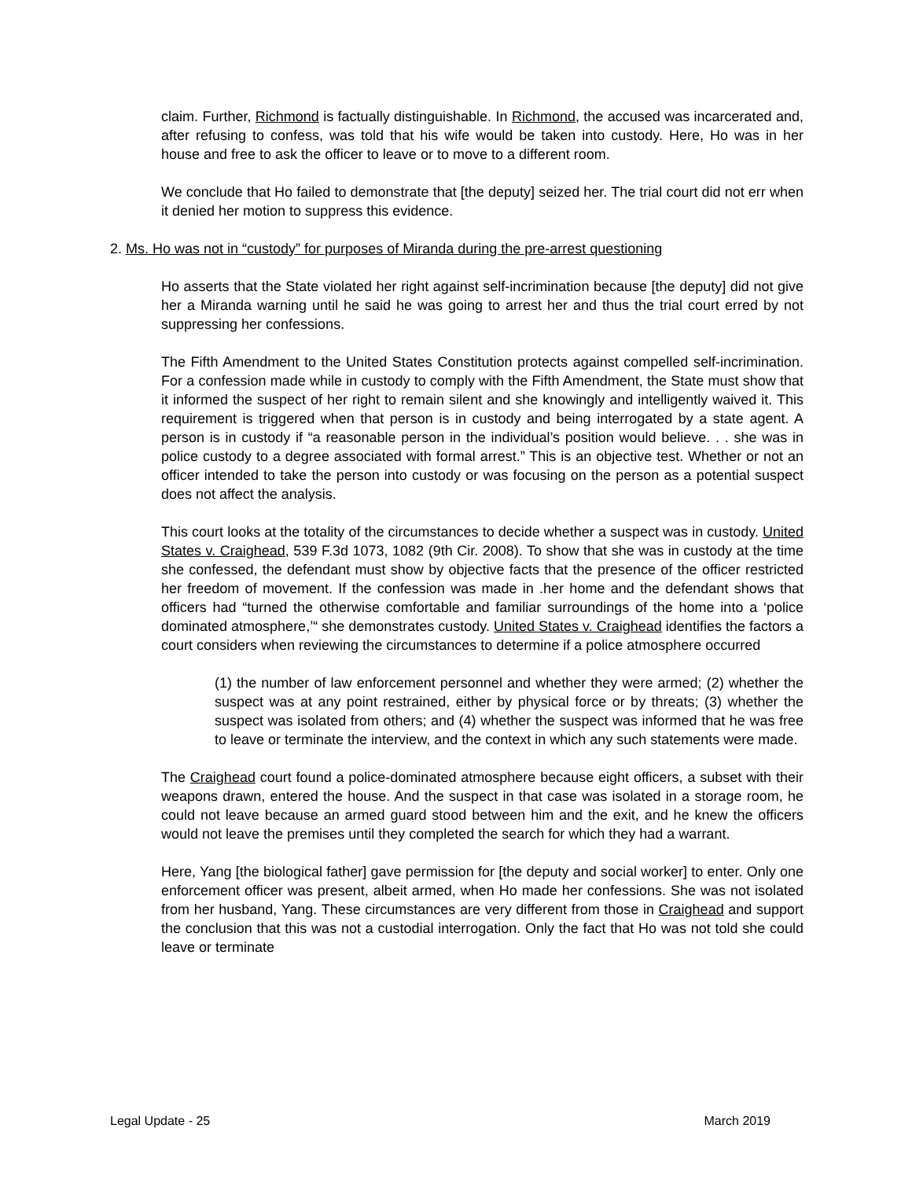claim. Further, Richmond is factually distinguishable. In Richmond, the accused was incarcerated and, after refusing to confess, was told that his wife would be taken into custody. Here, Ho was in her house and free to ask the officer to leave or to move to a different room.
We conclude that Ho failed to demonstrate that [the deputy] seized her. The trial court did not err when it denied her motion to suppress this evidence.
2. Ms. Ho was not in “custody” for purposes of Miranda during the pre-arrest questioning
Ho asserts that the State violated her right against self-incrimination because [the deputy] did not give her a Miranda warning until he said he was going to arrest her and thus the trial court erred by not suppressing her confessions.
The Fifth Amendment to the United States Constitution protects against compelled self-incrimination. For a confession made while in custody to comply with the Fifth Amendment, the State must show that it informed the suspect of her right to remain silent and she knowingly and intelligently waived it. This requirement is triggered when that person is in custody and being interrogated by a state agent. A person is in custody if “a reasonable person in the individual’s position would believe. . . she was in police custody to a degree associated with formal arrest.” This is an objective test. Whether or not an officer intended to take the person into custody or was focusing on the person as a potential suspect does not affect the analysis.
This court looks at the totality of the circumstances to decide whether a suspect was in custody. United States v. Craighead, 539 F.3d 1073, 1082 (9th Cir. 2008). To show that she was in custody at the time she confessed, the defendant must show by objective facts that the presence of the officer restricted her freedom of movement. If the confession was made in .her home and the defendant shows that officers had “turned the otherwise comfortable and familiar surroundings of the home into a ‘police dominated atmosphere,’“ she demonstrates custody. United States v. Craighead identifies the factors a court considers when reviewing the circumstances to determine if a police atmosphere occurred
(1) the number of law enforcement personnel and whether they were armed; (2) whether the suspect was at any point restrained, either by physical force or by threats; (3) whether the suspect was isolated from others; and (4) whether the suspect was informed that he was free to leave or terminate the interview, and the context in which any such statements were made.
The Craighead court found a police-dominated atmosphere because eight officers, a subset with their weapons drawn, entered the house. And the suspect in that case was isolated in a storage room, he could not leave because an armed guard stood between him and the exit, and he knew the officers would not leave the premises until they completed the search for which they had a warrant.
Here, Yang [the biological father] gave permission for [the deputy and social worker] to enter. Only one enforcement officer was present, albeit armed, when Ho made her confessions. She was not isolated from her husband, Yang. These circumstances are very different from those in Craighead and support the conclusion that this was not a custodial interrogation. Only the fact that Ho was not told she could leave or terminate
Legal Update - 25 March 2019